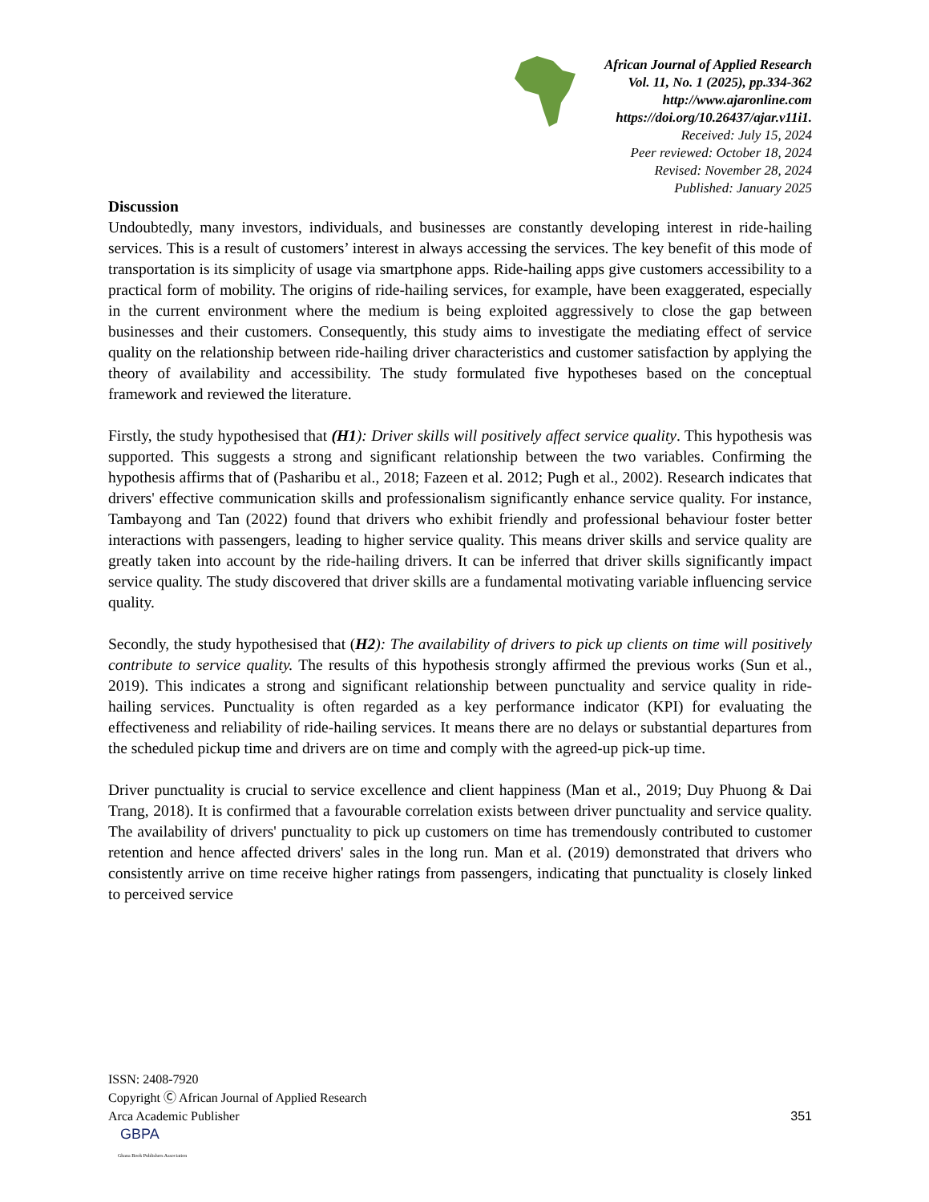African Journal of Applied Research
Vol. 11, No. 1 (2025), pp.334-362
http://www.ajaronline.com
https://doi.org/10.26437/ajar.v11i1.
Received: July 15, 2024
Peer reviewed: October 18, 2024
Revised: November 28, 2024
Published: January 2025
Discussion
Undoubtedly, many investors, individuals, and businesses are constantly developing interest in ride-hailing services. This is a result of customers’ interest in always accessing the services. The key benefit of this mode of transportation is its simplicity of usage via smartphone apps. Ride-hailing apps give customers accessibility to a practical form of mobility. The origins of ride-hailing services, for example, have been exaggerated, especially in the current environment where the medium is being exploited aggressively to close the gap between businesses and their customers. Consequently, this study aims to investigate the mediating effect of service quality on the relationship between ride-hailing driver characteristics and customer satisfaction by applying the theory of availability and accessibility. The study formulated five hypotheses based on the conceptual framework and reviewed the literature.
Firstly, the study hypothesised that (H1): Driver skills will positively affect service quality. This hypothesis was supported. This suggests a strong and significant relationship between the two variables. Confirming the hypothesis affirms that of (Pasharibu et al., 2018; Fazeen et al. 2012; Pugh et al., 2002). Research indicates that drivers' effective communication skills and professionalism significantly enhance service quality. For instance, Tambayong and Tan (2022) found that drivers who exhibit friendly and professional behaviour foster better interactions with passengers, leading to higher service quality. This means driver skills and service quality are greatly taken into account by the ride-hailing drivers. It can be inferred that driver skills significantly impact service quality. The study discovered that driver skills are a fundamental motivating variable influencing service quality.
Secondly, the study hypothesised that (H2): The availability of drivers to pick up clients on time will positively contribute to service quality. The results of this hypothesis strongly affirmed the previous works (Sun et al., 2019). This indicates a strong and significant relationship between punctuality and service quality in ride-hailing services. Punctuality is often regarded as a key performance indicator (KPI) for evaluating the effectiveness and reliability of ride-hailing services. It means there are no delays or substantial departures from the scheduled pickup time and drivers are on time and comply with the agreed-up pick-up time.
Driver punctuality is crucial to service excellence and client happiness (Man et al., 2019; Duy Phuong & Dai Trang, 2018). It is confirmed that a favourable correlation exists between driver punctuality and service quality. The availability of drivers' punctuality to pick up customers on time has tremendously contributed to customer retention and hence affected drivers' sales in the long run. Man et al. (2019) demonstrated that drivers who consistently arrive on time receive higher ratings from passengers, indicating that punctuality is closely linked to perceived service
ISSN: 2408-7920
Copyright Ⓒ African Journal of Applied Research
Arca Academic Publisher
351
GBPA
Ghana Book Publishers Association